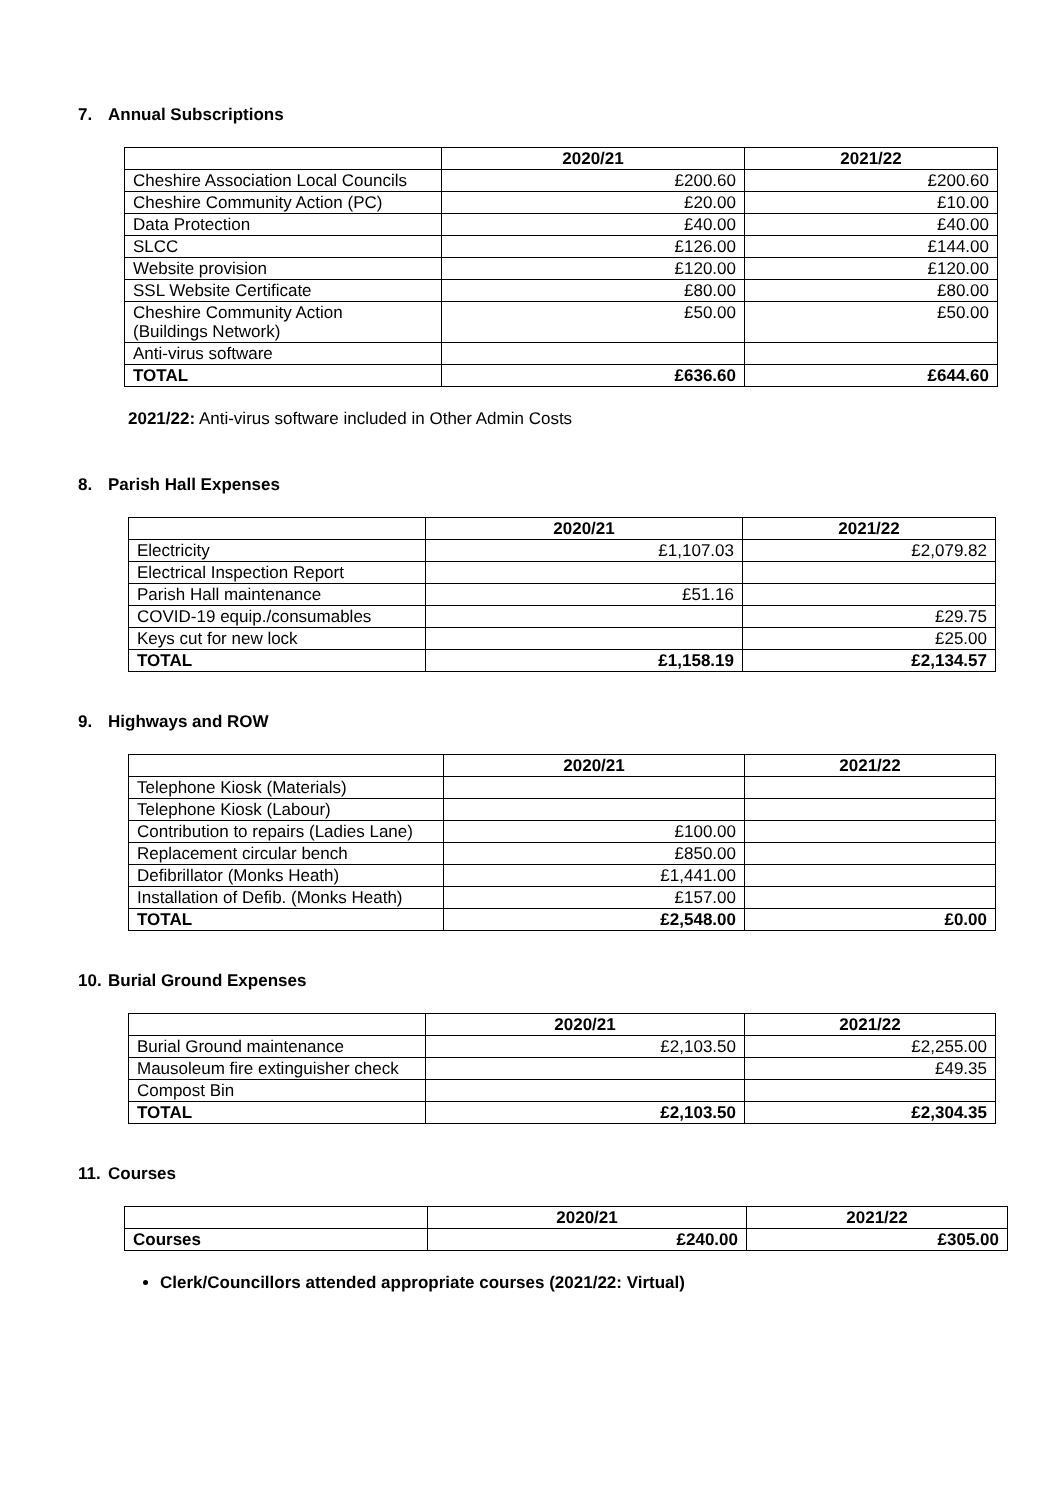7. Annual Subscriptions
| | 2020/21 | 2021/22 |
| --- | --- | --- |
| Cheshire Association Local Councils | £200.60 | £200.60 |
| Cheshire Community Action (PC) | £20.00 | £10.00 |
| Data Protection | £40.00 | £40.00 |
| SLCC | £126.00 | £144.00 |
| Website provision | £120.00 | £120.00 |
| SSL Website Certificate | £80.00 | £80.00 |
| Cheshire Community Action (Buildings Network) | £50.00 | £50.00 |
| Anti-virus software | | |
| TOTAL | £636.60 | £644.60 |
2021/22: Anti-virus software included in Other Admin Costs
8. Parish Hall Expenses
| | 2020/21 | 2021/22 |
| --- | --- | --- |
| Electricity | £1,107.03 | £2,079.82 |
| Electrical Inspection Report | | |
| Parish Hall maintenance | £51.16 | |
| COVID-19 equip./consumables | | £29.75 |
| Keys cut for new lock | | £25.00 |
| TOTAL | £1,158.19 | £2,134.57 |
9. Highways and ROW
| | 2020/21 | 2021/22 |
| --- | --- | --- |
| Telephone Kiosk (Materials) | | |
| Telephone Kiosk (Labour) | | |
| Contribution to repairs (Ladies Lane) | £100.00 | |
| Replacement circular bench | £850.00 | |
| Defibrillator (Monks Heath) | £1,441.00 | |
| Installation of Defib. (Monks Heath) | £157.00 | |
| TOTAL | £2,548.00 | £0.00 |
10. Burial Ground Expenses
| | 2020/21 | 2021/22 |
| --- | --- | --- |
| Burial Ground maintenance | £2,103.50 | £2,255.00 |
| Mausoleum fire extinguisher check | | £49.35 |
| Compost Bin | | |
| TOTAL | £2,103.50 | £2,304.35 |
11. Courses
| | 2020/21 | 2021/22 |
| --- | --- | --- |
| Courses | £240.00 | £305.00 |
Clerk/Councillors attended appropriate courses (2021/22: Virtual)